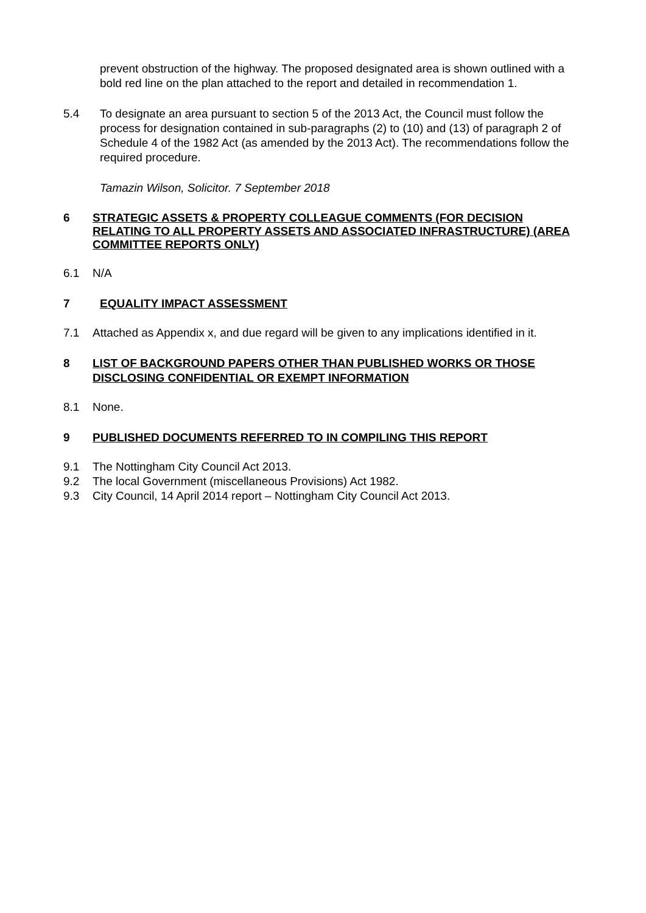prevent obstruction of the highway. The proposed designated area is shown outlined with a bold red line on the plan attached to the report and detailed in recommendation 1.
5.4 To designate an area pursuant to section 5 of the 2013 Act, the Council must follow the process for designation contained in sub-paragraphs (2) to (10) and (13) of paragraph 2 of Schedule 4 of the 1982 Act (as amended by the 2013 Act). The recommendations follow the required procedure.
Tamazin Wilson, Solicitor. 7 September 2018
6 STRATEGIC ASSETS & PROPERTY COLLEAGUE COMMENTS (FOR DECISION RELATING TO ALL PROPERTY ASSETS AND ASSOCIATED INFRASTRUCTURE) (AREA COMMITTEE REPORTS ONLY)
6.1 N/A
7 EQUALITY IMPACT ASSESSMENT
7.1 Attached as Appendix x, and due regard will be given to any implications identified in it.
8 LIST OF BACKGROUND PAPERS OTHER THAN PUBLISHED WORKS OR THOSE DISCLOSING CONFIDENTIAL OR EXEMPT INFORMATION
8.1 None.
9 PUBLISHED DOCUMENTS REFERRED TO IN COMPILING THIS REPORT
9.1 The Nottingham City Council Act 2013.
9.2 The local Government (miscellaneous Provisions) Act 1982.
9.3 City Council, 14 April 2014 report – Nottingham City Council Act 2013.